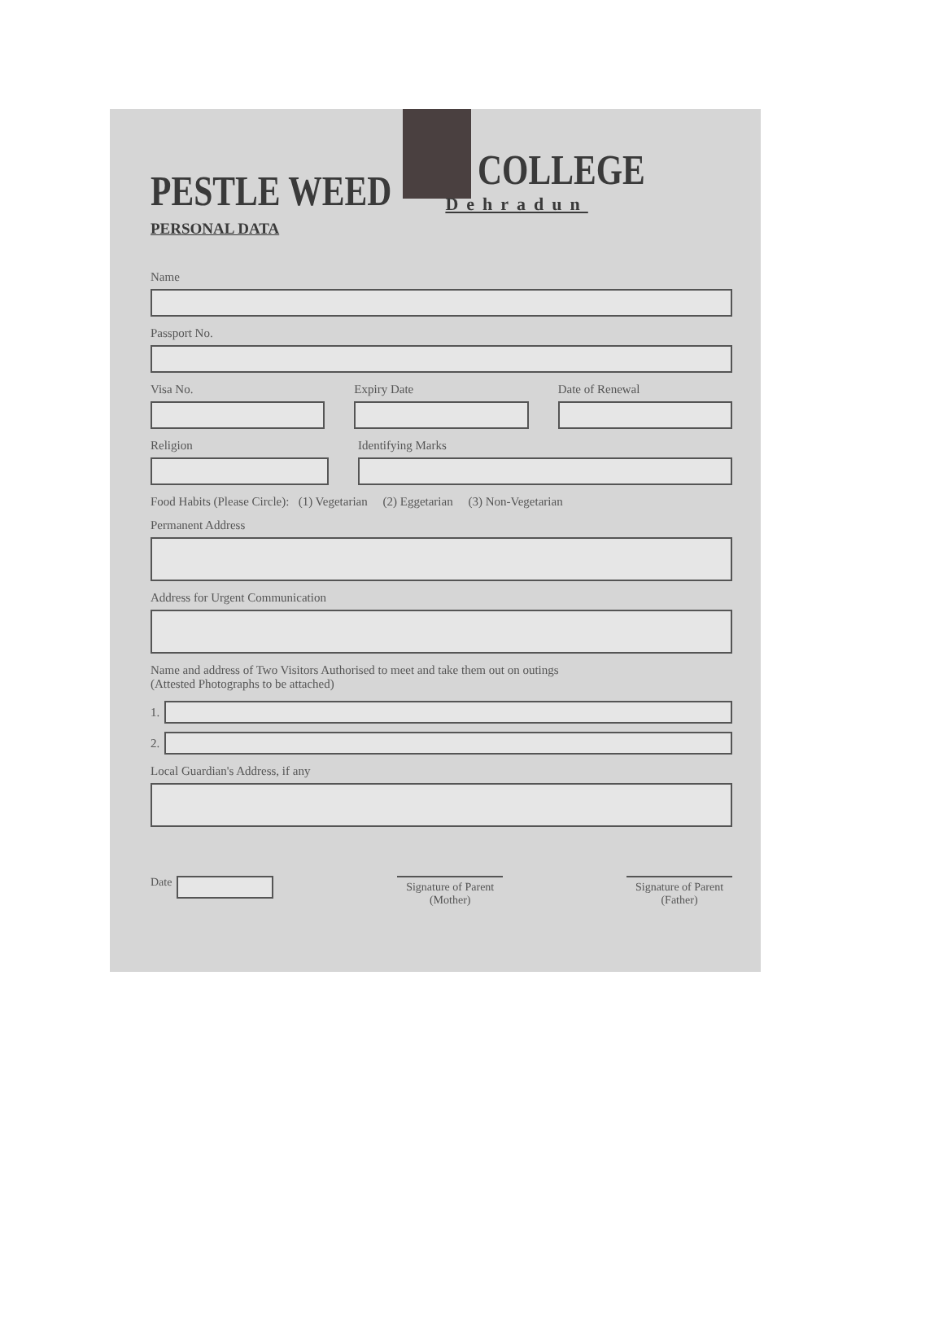PESTLE WEED
COLLEGE
Dehradun
PERSONAL DATA
Name
Passport No.
Visa No. Expiry Date Date of Renewal
Religion Identifying Marks
Food Habits (Please Circle): (1) Vegetarian (2) Eggetarian (3) Non-Vegetarian
Permanent Address
Address for Urgent Communication
Name and address of Two Visitors Authorised to meet and take them out on outings
(Attested Photographs to be attached)
1.
2.
Local Guardian's Address, if any
Date
Signature of Parent
(Mother)
Signature of Parent
(Father)